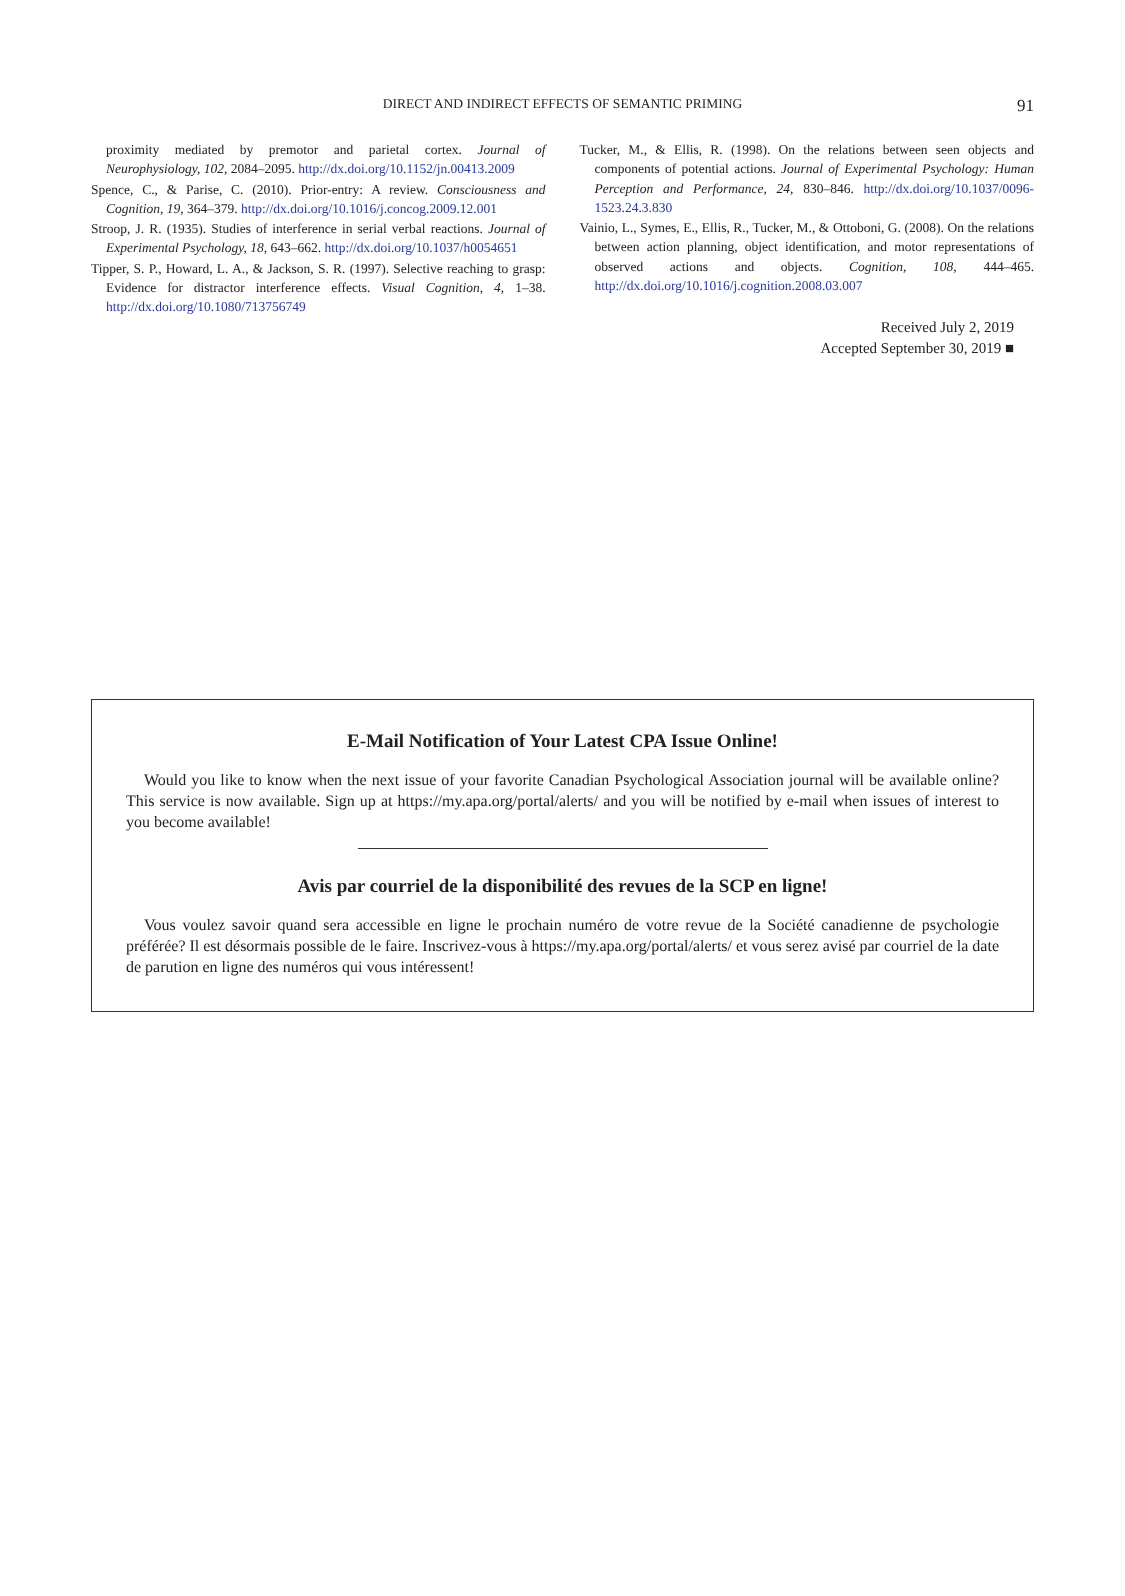DIRECT AND INDIRECT EFFECTS OF SEMANTIC PRIMING 91
proximity mediated by premotor and parietal cortex. Journal of Neurophysiology, 102, 2084–2095. http://dx.doi.org/10.1152/jn.00413.2009
Spence, C., & Parise, C. (2010). Prior-entry: A review. Consciousness and Cognition, 19, 364–379. http://dx.doi.org/10.1016/j.concog.2009.12.001
Stroop, J. R. (1935). Studies of interference in serial verbal reactions. Journal of Experimental Psychology, 18, 643–662. http://dx.doi.org/10.1037/h0054651
Tipper, S. P., Howard, L. A., & Jackson, S. R. (1997). Selective reaching to grasp: Evidence for distractor interference effects. Visual Cognition, 4, 1–38. http://dx.doi.org/10.1080/713756749
Tucker, M., & Ellis, R. (1998). On the relations between seen objects and components of potential actions. Journal of Experimental Psychology: Human Perception and Performance, 24, 830–846. http://dx.doi.org/10.1037/0096-1523.24.3.830
Vainio, L., Symes, E., Ellis, R., Tucker, M., & Ottoboni, G. (2008). On the relations between action planning, object identification, and motor representations of observed actions and objects. Cognition, 108, 444–465. http://dx.doi.org/10.1016/j.cognition.2008.03.007
Received July 2, 2019
Accepted September 30, 2019 ■
E-Mail Notification of Your Latest CPA Issue Online!
Would you like to know when the next issue of your favorite Canadian Psychological Association journal will be available online? This service is now available. Sign up at https://my.apa.org/portal/alerts/ and you will be notified by e-mail when issues of interest to you become available!
Avis par courriel de la disponibilité des revues de la SCP en ligne!
Vous voulez savoir quand sera accessible en ligne le prochain numéro de votre revue de la Société canadienne de psychologie préférée? Il est désormais possible de le faire. Inscrivez-vous à https://my.apa.org/portal/alerts/ et vous serez avisé par courriel de la date de parution en ligne des numéros qui vous intéressent!